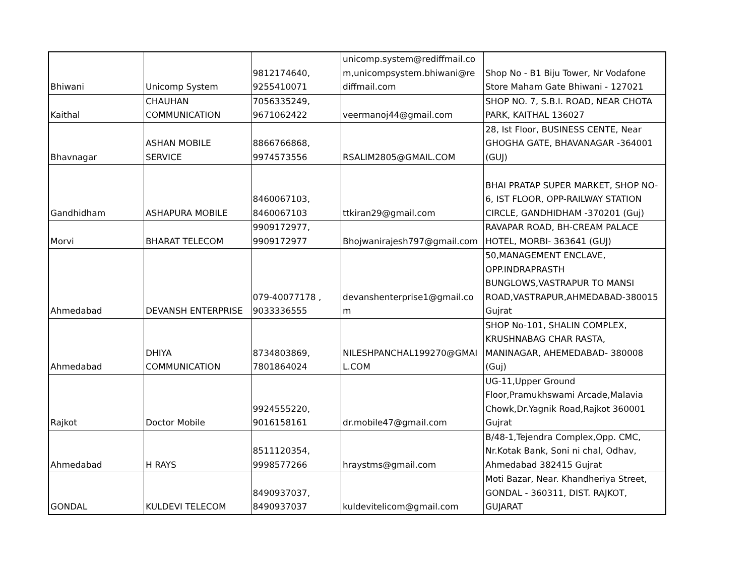| Bhiwani | Unicomp System | 9812174640, 9255410071 | unicomp.system@rediffmail.co m,unicompsystem.bhiwani@re diffmail.com | Shop No - B1 Biju Tower, Nr Vodafone Store Maham Gate Bhiwani - 127021 |
| Kaithal | CHAUHAN COMMUNICATION | 7056335249, 9671062422 | veermanoj44@gmail.com | SHOP NO. 7, S.B.I. ROAD, NEAR CHOTA PARK, KAITHAL 136027 |
| Bhavnagar | ASHAN MOBILE SERVICE | 8866766868, 9974573556 | RSALIM2805@GMAIL.COM | 28, Ist Floor, BUSINESS CENTE, Near GHOGHA GATE, BHAVANAGAR -364001 (GUJ) |
| Gandhidham | ASHAPURA MOBILE | 8460067103, 8460067103 | ttkiran29@gmail.com | BHAI PRATAP SUPER MARKET, SHOP NO- 6, IST FLOOR, OPP-RAILWAY STATION CIRCLE, GANDHIDHAM -370201 (Guj) |
| Morvi | BHARAT TELECOM | 9909172977, 9909172977 | Bhojwanirajesh797@gmail.com | RAVAPAR ROAD, BH-CREAM PALACE HOTEL, MORBI- 363641 (GUJ) |
| Ahmedabad | DEVANSH ENTERPRISE | 079-40077178 , 9033336555 | devanshenterprise1@gmail.co m | 50,MANAGEMENT ENCLAVE, OPP.INDRAPRASTH BUNGLOWS,VASTRAPUR TO MANSI ROAD,VASTRAPUR,AHMEDABAD-380015 Gujrat |
| Ahmedabad | DHIYA COMMUNICATION | 8734803869, 7801864024 | NILESHPANCHAL199270@GMAI L.COM | SHOP No-101, SHALIN COMPLEX, KRUSHNABAG CHAR RASTA, MANINAGAR, AHEMEDABAD- 380008 (Guj) |
| Rajkot | Doctor Mobile | 9924555220, 9016158161 | dr.mobile47@gmail.com | UG-11,Upper Ground Floor,Pramukhswami Arcade,Malavia Chowk,Dr.Yagnik Road,Rajkot 360001 Gujrat |
| Ahmedabad | H RAYS | 8511120354, 9998577266 | hraystms@gmail.com | B/48-1,Tejendra Complex,Opp. CMC, Nr.Kotak Bank, Soni ni chal, Odhav, Ahmedabad 382415 Gujrat |
| GONDAL | KULDEVI TELECOM | 8490937037, 8490937037 | kuldevitelicom@gmail.com | Moti Bazar, Near. Khandheriya Street, GONDAL - 360311, DIST. RAJKOT, GUJARAT |